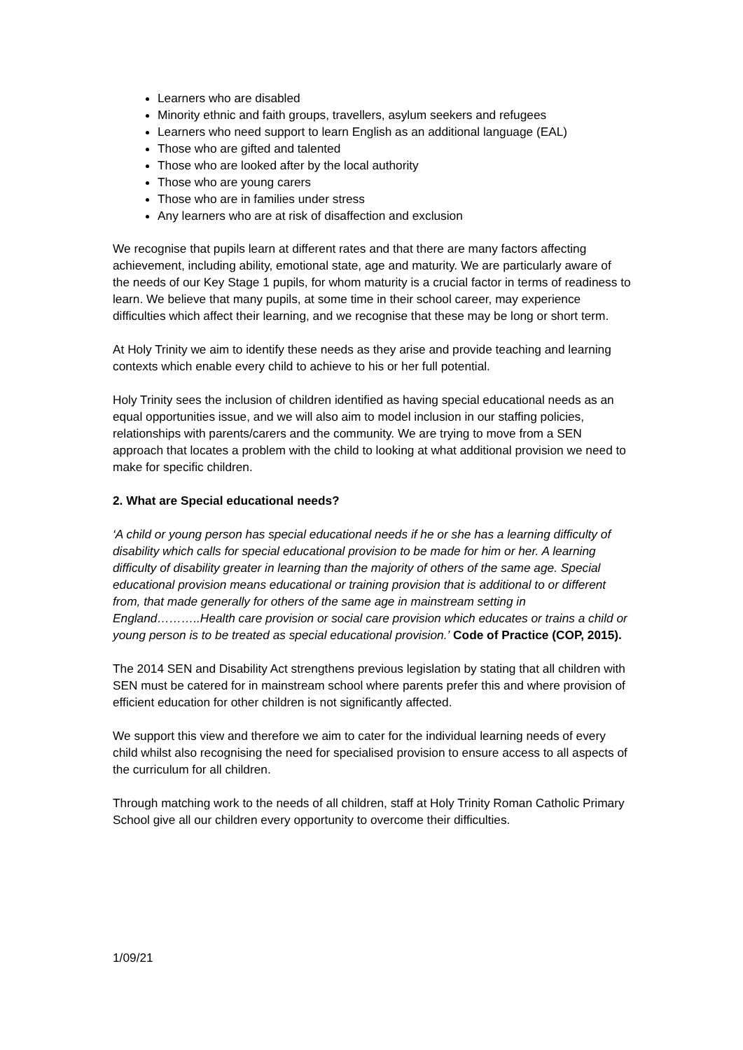Learners who are disabled
Minority ethnic and faith groups, travellers, asylum seekers and refugees
Learners who need support to learn English as an additional language (EAL)
Those who are gifted and talented
Those who are looked after by the local authority
Those who are young carers
Those who are in families under stress
Any learners who are at risk of disaffection and exclusion
We recognise that pupils learn at different rates and that there are many factors affecting achievement, including ability, emotional state, age and maturity. We are particularly aware of the needs of our Key Stage 1 pupils, for whom maturity is a crucial factor in terms of readiness to learn. We believe that many pupils, at some time in their school career, may experience difficulties which affect their learning, and we recognise that these may be long or short term.
At Holy Trinity we aim to identify these needs as they arise and provide teaching and learning contexts which enable every child to achieve to his or her full potential.
Holy Trinity sees the inclusion of children identified as having special educational needs as an equal opportunities issue, and we will also aim to model inclusion in our staffing policies, relationships with parents/carers and the community. We are trying to move from a SEN approach that locates a problem with the child to looking at what additional provision we need to make for specific children.
2. What are Special educational needs?
‘A child or young person has special educational needs if he or she has a learning difficulty of disability which calls for special educational provision to be made for him or her. A learning difficulty of disability greater in learning than the majority of others of the same age. Special educational provision means educational or training provision that is additional to or different from, that made generally for others of the same age in mainstream setting in England………..Health care provision or social care provision which educates or trains a child or young person is to be treated as special educational provision.’ Code of Practice (COP, 2015).
The 2014 SEN and Disability Act strengthens previous legislation by stating that all children with SEN must be catered for in mainstream school where parents prefer this and where provision of efficient education for other children is not significantly affected.
We support this view and therefore we aim to cater for the individual learning needs of every child whilst also recognising the need for specialised provision to ensure access to all aspects of the curriculum for all children.
Through matching work to the needs of all children, staff at Holy Trinity Roman Catholic Primary School give all our children every opportunity to overcome their difficulties.
1/09/21